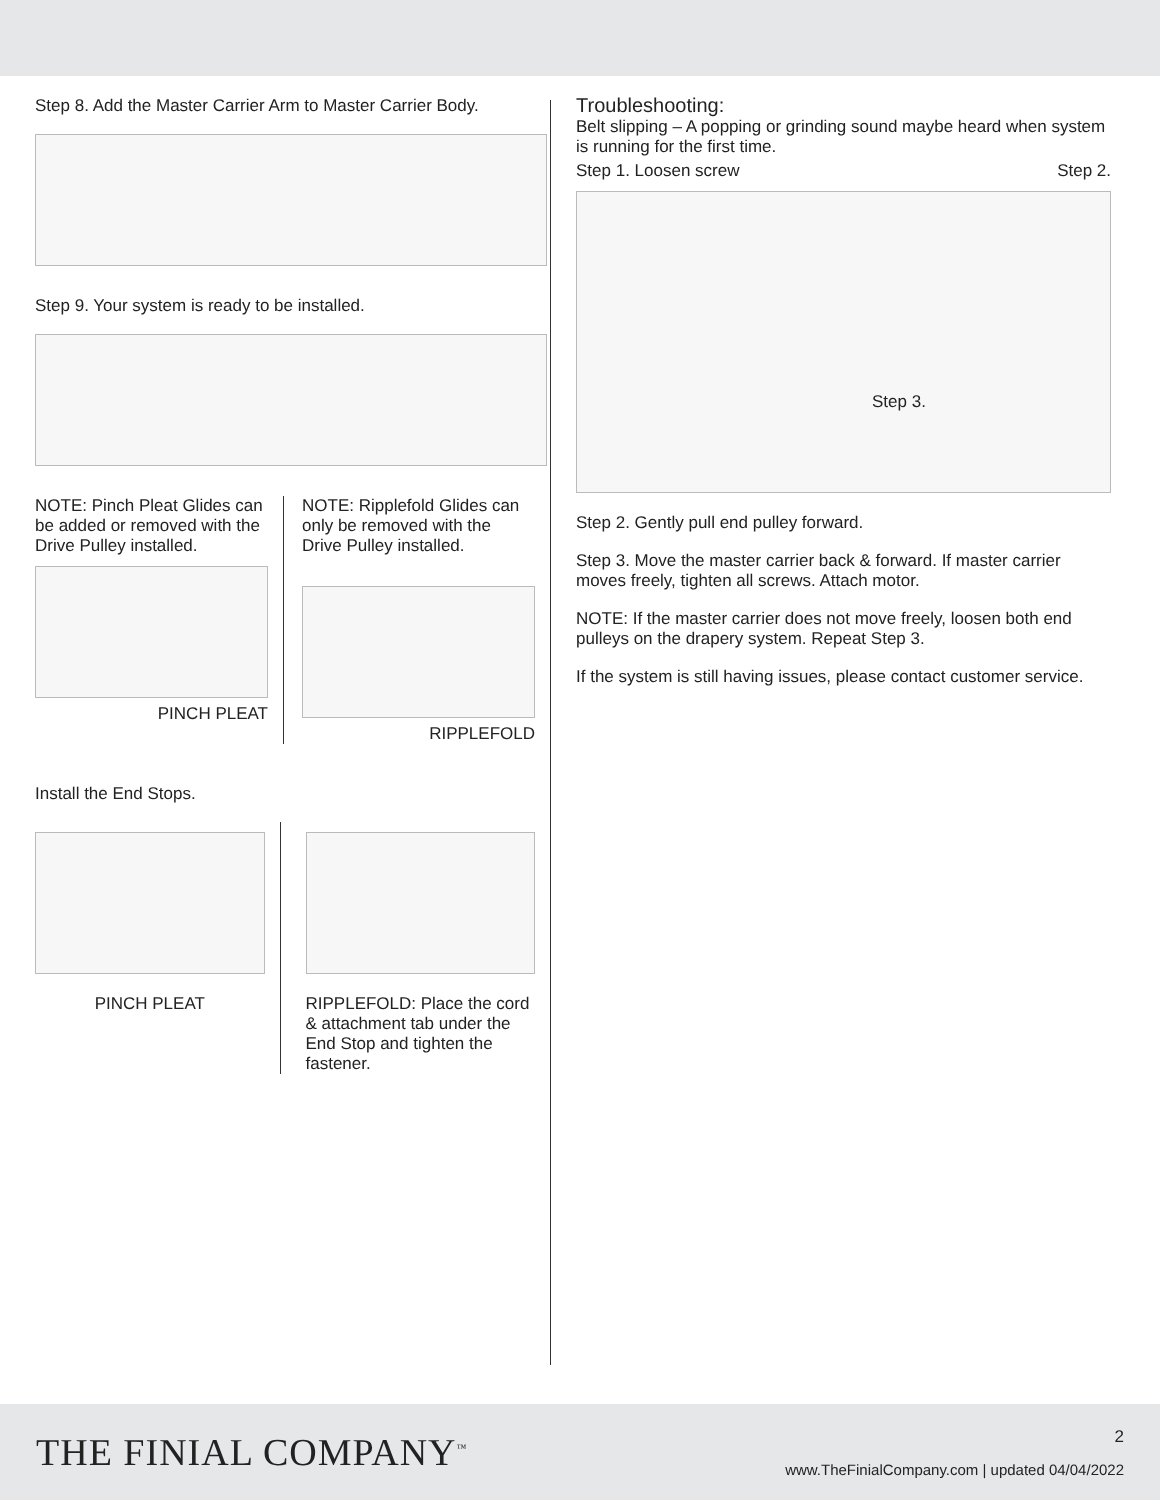Step 8. Add the Master Carrier Arm to Master Carrier Body.
Step 9. Your system is ready to be installed.
NOTE: Pinch Pleat Glides can be added or removed with the Drive Pulley installed.
PINCH PLEAT
NOTE: Ripplefold Glides can only be removed with the Drive Pulley installed.
RIPPLEFOLD
Install the End Stops.
PINCH PLEAT RIPPLEFOLD: Place the cord & attachment tab under the End Stop and tighten the fastener.
Troubleshooting:
Belt slipping – A popping or grinding sound maybe heard when system is running for the first time.
Step 1. Loosen screw Step 2.
Step 3.
Step 2. Gently pull end pulley forward.
Step 3. Move the master carrier back & forward. If master carrier moves freely, tighten all screws. Attach motor.
NOTE: If the master carrier does not move freely, loosen both end pulleys on the drapery system. Repeat Step 3.
If the system is still having issues, please contact customer service.
THE FINIAL COMPANY<sup>™</sup>
2
www.TheFinialCompany.com | updated 04/04/2022